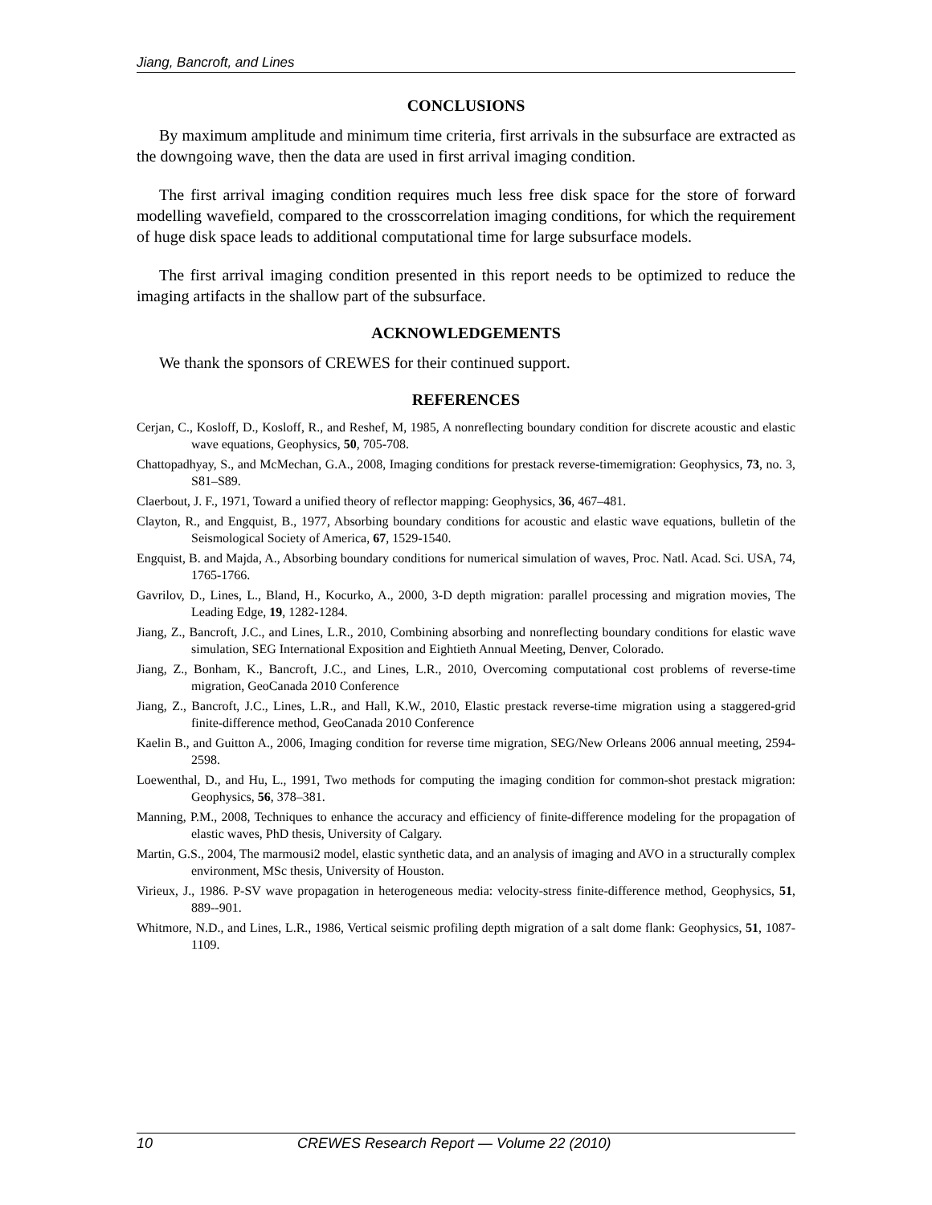Jiang, Bancroft, and Lines
CONCLUSIONS
By maximum amplitude and minimum time criteria, first arrivals in the subsurface are extracted as the downgoing wave, then the data are used in first arrival imaging condition.
The first arrival imaging condition requires much less free disk space for the store of forward modelling wavefield, compared to the crosscorrelation imaging conditions, for which the requirement of huge disk space leads to additional computational time for large subsurface models.
The first arrival imaging condition presented in this report needs to be optimized to reduce the imaging artifacts in the shallow part of the subsurface.
ACKNOWLEDGEMENTS
We thank the sponsors of CREWES for their continued support.
REFERENCES
Cerjan, C., Kosloff, D., Kosloff, R., and Reshef, M, 1985, A nonreflecting boundary condition for discrete acoustic and elastic wave equations, Geophysics, 50, 705-708.
Chattopadhyay, S., and McMechan, G.A., 2008, Imaging conditions for prestack reverse-timemigration: Geophysics, 73, no. 3, S81–S89.
Claerbout, J. F., 1971, Toward a unified theory of reflector mapping: Geophysics, 36, 467–481.
Clayton, R., and Engquist, B., 1977, Absorbing boundary conditions for acoustic and elastic wave equations, bulletin of the Seismological Society of America, 67, 1529-1540.
Engquist, B. and Majda, A., Absorbing boundary conditions for numerical simulation of waves, Proc. Natl. Acad. Sci. USA, 74, 1765-1766.
Gavrilov, D., Lines, L., Bland, H., Kocurko, A., 2000, 3-D depth migration: parallel processing and migration movies, The Leading Edge, 19, 1282-1284.
Jiang, Z., Bancroft, J.C., and Lines, L.R., 2010, Combining absorbing and nonreflecting boundary conditions for elastic wave simulation, SEG International Exposition and Eightieth Annual Meeting, Denver, Colorado.
Jiang, Z., Bonham, K., Bancroft, J.C., and Lines, L.R., 2010, Overcoming computational cost problems of reverse-time migration, GeoCanada 2010 Conference
Jiang, Z., Bancroft, J.C., Lines, L.R., and Hall, K.W., 2010, Elastic prestack reverse-time migration using a staggered-grid finite-difference method, GeoCanada 2010 Conference
Kaelin B., and Guitton A., 2006, Imaging condition for reverse time migration, SEG/New Orleans 2006 annual meeting, 2594-2598.
Loewenthal, D., and Hu, L., 1991, Two methods for computing the imaging condition for common-shot prestack migration: Geophysics, 56, 378–381.
Manning, P.M., 2008, Techniques to enhance the accuracy and efficiency of finite-difference modeling for the propagation of elastic waves, PhD thesis, University of Calgary.
Martin, G.S., 2004, The marmousi2 model, elastic synthetic data, and an analysis of imaging and AVO in a structurally complex environment, MSc thesis, University of Houston.
Virieux, J., 1986. P-SV wave propagation in heterogeneous media: velocity-stress finite-difference method, Geophysics, 51, 889--901.
Whitmore, N.D., and Lines, L.R., 1986, Vertical seismic profiling depth migration of a salt dome flank: Geophysics, 51, 1087-1109.
10 CREWES Research Report — Volume 22 (2010)